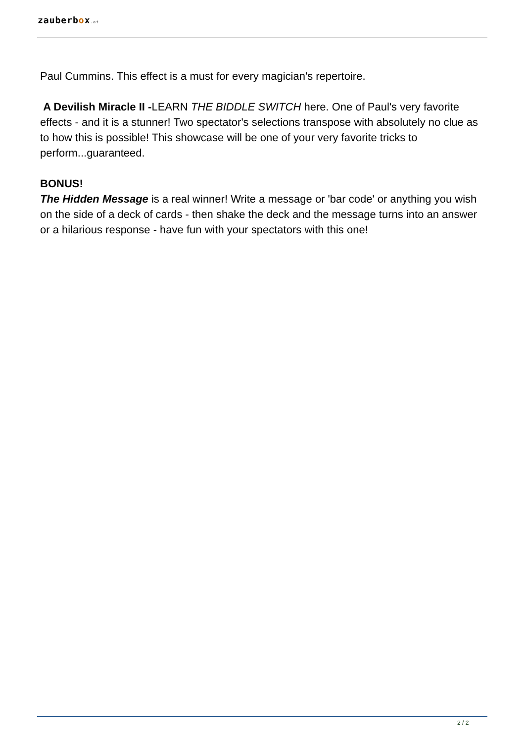zauberbox.at
Paul Cummins. This effect is a must for every magician's repertoire.
A Devilish Miracle II -LEARN THE BIDDLE SWITCH here. One of Paul's very favorite effects - and it is a stunner! Two spectator's selections transpose with absolutely no clue as to how this is possible! This showcase will be one of your very favorite tricks to perform...guaranteed.
BONUS!
The Hidden Message is a real winner! Write a message or 'bar code' or anything you wish on the side of a deck of cards - then shake the deck and the message turns into an answer or a hilarious response - have fun with your spectators with this one!
2 / 2